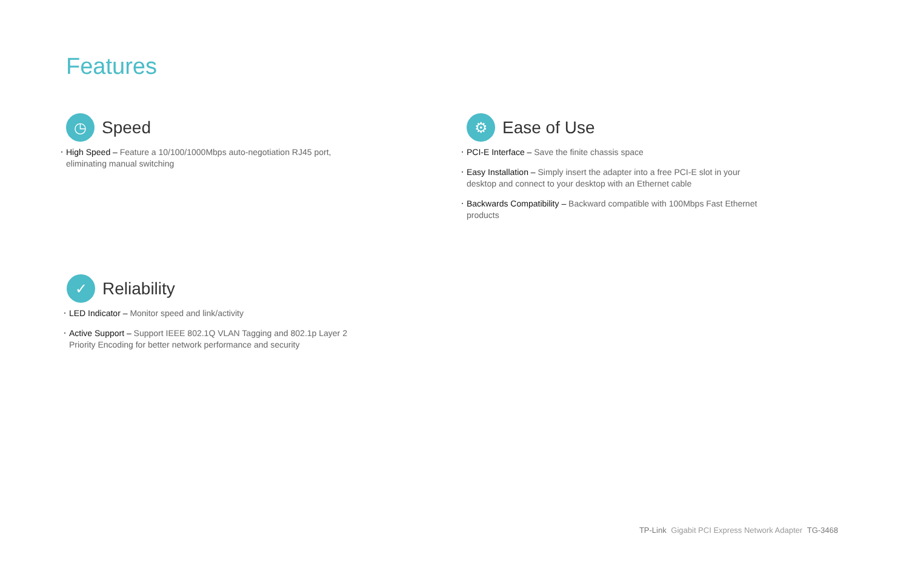Features
◷
Speed
High Speed – Feature a 10/100/1000Mbps auto-negotiation RJ45 port, eliminating manual switching
⚙
Ease of Use
PCI-E Interface – Save the finite chassis space
Easy Installation – Simply insert the adapter into a free PCI-E slot in your desktop and connect to your desktop with an Ethernet cable
Backwards Compatibility – Backward compatible with 100Mbps Fast Ethernet products
✓
Reliability
LED Indicator – Monitor speed and link/activity
Active Support – Support IEEE 802.1Q VLAN Tagging and 802.1p Layer 2 Priority Encoding for better network performance and security
TP-Link Gigabit PCI Express Network Adapter TG-3468